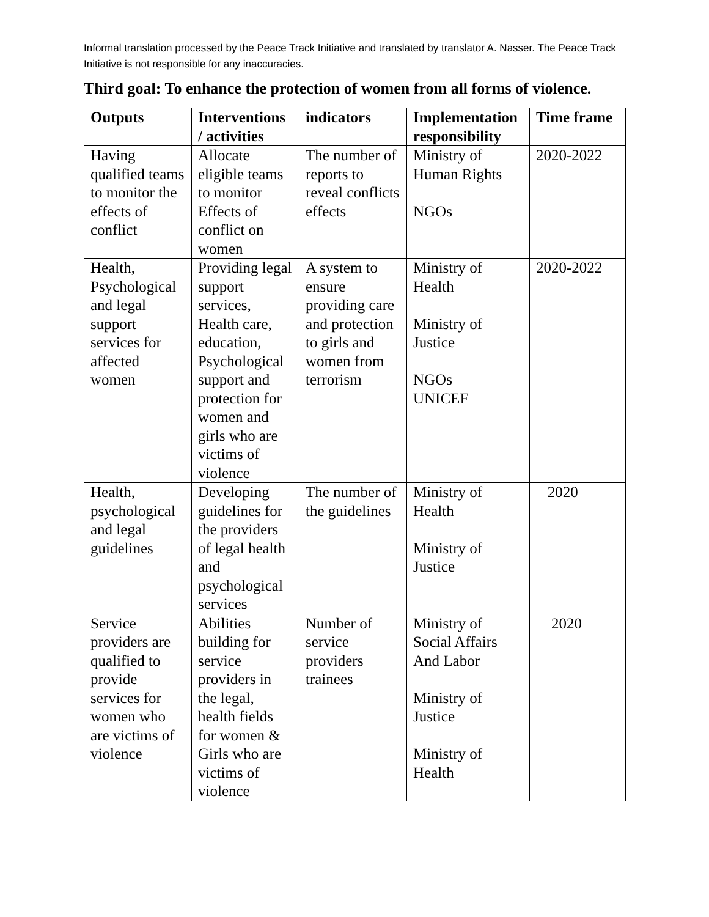Informal translation processed by the Peace Track Initiative and translated by translator A. Nasser. The Peace Track Initiative is not responsible for any inaccuracies.
Third goal: To enhance the protection of women from all forms of violence.
| Outputs | Interventions / activities | indicators | Implementation responsibility | Time frame |
| --- | --- | --- | --- | --- |
| Having qualified teams to monitor the effects of conflict | Allocate eligible teams to monitor Effects of conflict on women | The number of reports to reveal conflicts effects | Ministry of Human Rights NGOs | 2020-2022 |
| Health, Psychological and legal support services for affected women | Providing legal support services, Health care, education, Psychological support and protection for women and girls who are victims of violence | A system to ensure providing care and protection to girls and women from terrorism | Ministry of Health Ministry of Justice NGOs UNICEF | 2020-2022 |
| Health, psychological and legal guidelines | Developing guidelines for the providers of legal health and psychological services | The number of the guidelines | Ministry of Health Ministry of Justice | 2020 |
| Service providers are qualified to provide services for women who are victims of violence | Abilities building for service providers in the legal, health fields for women & Girls who are victims of violence | Number of service providers trainees | Ministry of Social Affairs And Labor Ministry of Justice Ministry of Health | 2020 |